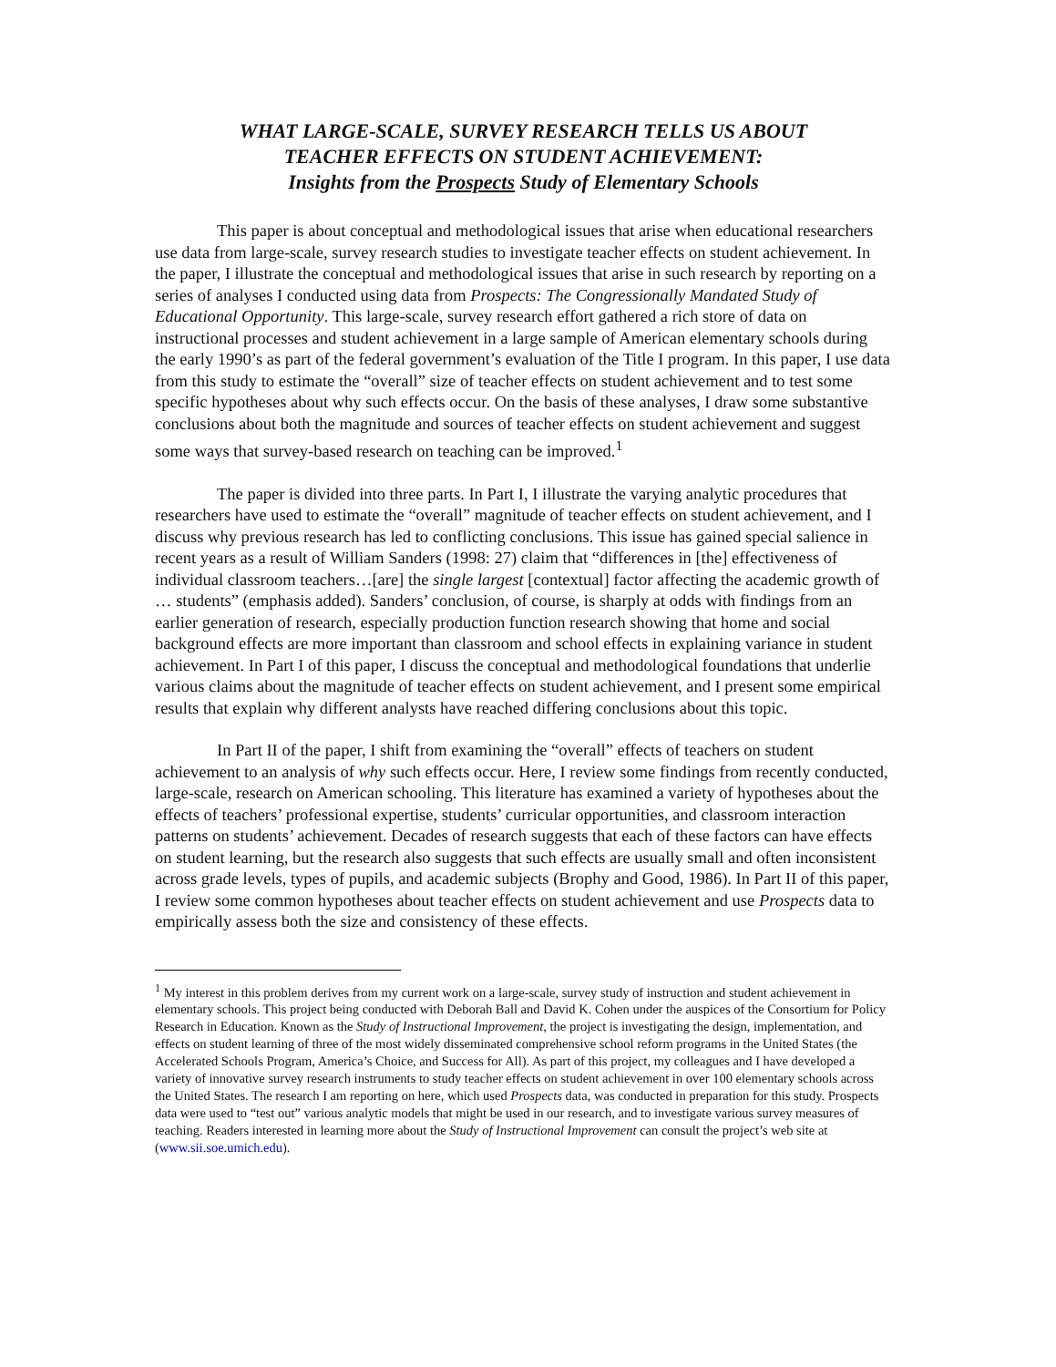WHAT LARGE-SCALE, SURVEY RESEARCH TELLS US ABOUT
TEACHER EFFECTS ON STUDENT ACHIEVEMENT:
Insights from the Prospects Study of Elementary Schools
This paper is about conceptual and methodological issues that arise when educational researchers use data from large-scale, survey research studies to investigate teacher effects on student achievement. In the paper, I illustrate the conceptual and methodological issues that arise in such research by reporting on a series of analyses I conducted using data from Prospects: The Congressionally Mandated Study of Educational Opportunity. This large-scale, survey research effort gathered a rich store of data on instructional processes and student achievement in a large sample of American elementary schools during the early 1990’s as part of the federal government’s evaluation of the Title I program. In this paper, I use data from this study to estimate the “overall” size of teacher effects on student achievement and to test some specific hypotheses about why such effects occur. On the basis of these analyses, I draw some substantive conclusions about both the magnitude and sources of teacher effects on student achievement and suggest some ways that survey-based research on teaching can be improved.<sup>1</sup>
The paper is divided into three parts. In Part I, I illustrate the varying analytic procedures that researchers have used to estimate the “overall” magnitude of teacher effects on student achievement, and I discuss why previous research has led to conflicting conclusions. This issue has gained special salience in recent years as a result of William Sanders (1998: 27) claim that “differences in [the] effectiveness of individual classroom teachers…[are] the single largest [contextual] factor affecting the academic growth of … students” (emphasis added). Sanders’ conclusion, of course, is sharply at odds with findings from an earlier generation of research, especially production function research showing that home and social background effects are more important than classroom and school effects in explaining variance in student achievement. In Part I of this paper, I discuss the conceptual and methodological foundations that underlie various claims about the magnitude of teacher effects on student achievement, and I present some empirical results that explain why different analysts have reached differing conclusions about this topic.
In Part II of the paper, I shift from examining the “overall” effects of teachers on student achievement to an analysis of why such effects occur. Here, I review some findings from recently conducted, large-scale, research on American schooling. This literature has examined a variety of hypotheses about the effects of teachers’ professional expertise, students’ curricular opportunities, and classroom interaction patterns on students’ achievement. Decades of research suggests that each of these factors can have effects on student learning, but the research also suggests that such effects are usually small and often inconsistent across grade levels, types of pupils, and academic subjects (Brophy and Good, 1986). In Part II of this paper, I review some common hypotheses about teacher effects on student achievement and use Prospects data to empirically assess both the size and consistency of these effects.
<sup>1</sup> My interest in this problem derives from my current work on a large-scale, survey study of instruction and student achievement in elementary schools. This project being conducted with Deborah Ball and David K. Cohen under the auspices of the Consortium for Policy Research in Education. Known as the Study of Instructional Improvement, the project is investigating the design, implementation, and effects on student learning of three of the most widely disseminated comprehensive school reform programs in the United States (the Accelerated Schools Program, America’s Choice, and Success for All). As part of this project, my colleagues and I have developed a variety of innovative survey research instruments to study teacher effects on student achievement in over 100 elementary schools across the United States. The research I am reporting on here, which used Prospects data, was conducted in preparation for this study. Prospects data were used to “test out” various analytic models that might be used in our research, and to investigate various survey measures of teaching. Readers interested in learning more about the Study of Instructional Improvement can consult the project’s web site at (www.sii.soe.umich.edu).